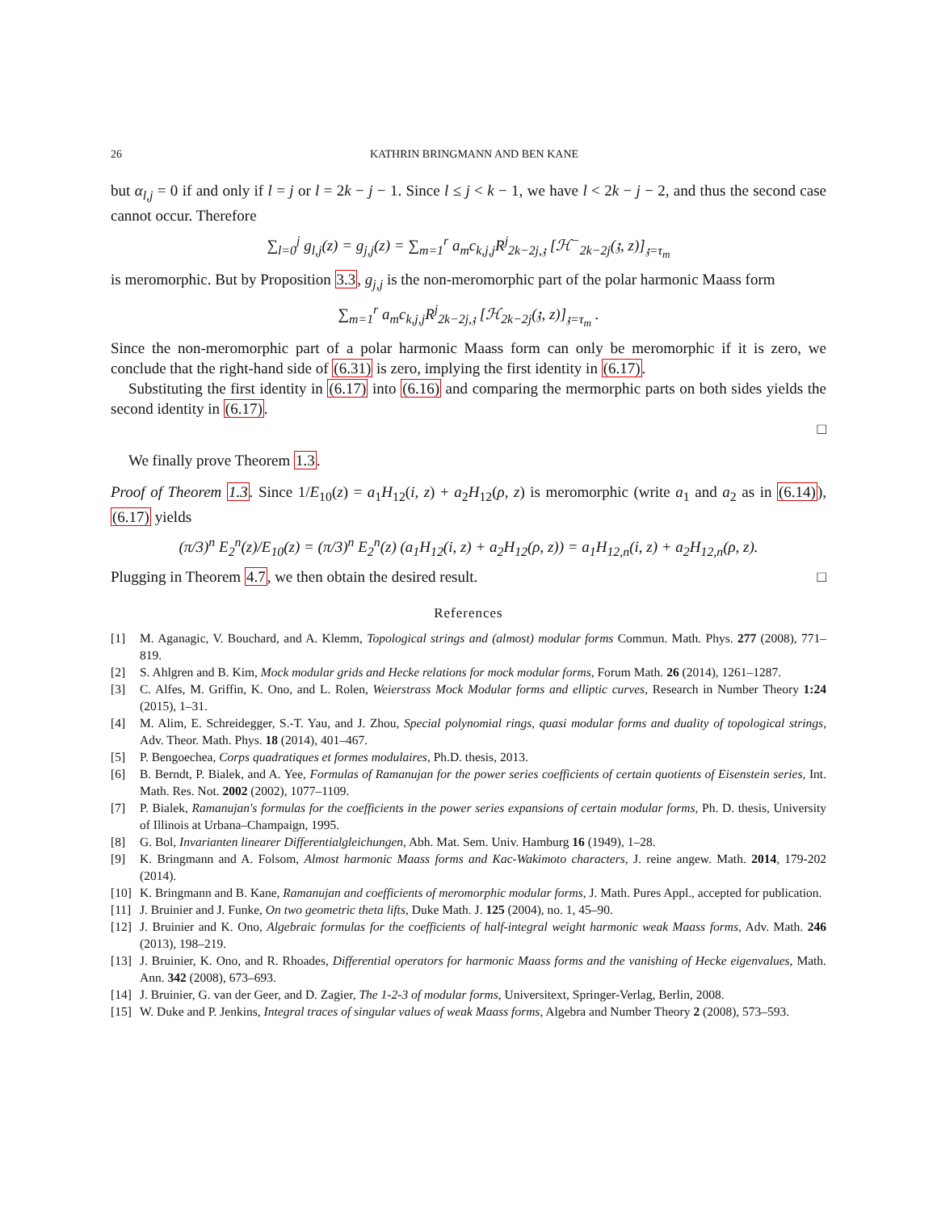26 KATHRIN BRINGMANN AND BEN KANE
but α<sub>l,j</sub> = 0 if and only if l = j or l = 2k − j − 1. Since l ≤ j < k − 1, we have l < 2k − j − 2, and thus the second case cannot occur. Therefore
∑<sub>l=0</sub><sup>j</sup> g<sub>l,j</sub>(z) = g<sub>j,j</sub>(z) = ∑<sub>m=1</sub><sup>r</sup> a<sub>m</sub>c<sub>k,j,j</sub>R<sup>j</sup><sub>2k−2j,𝔷</sub> [ℋ<sup>−</sup><sub>2k−2j</sub>(𝔷, z)]<sub>𝔷=τ<sub>m</sub></sub>
is meromorphic. But by Proposition 3.3, g<sub>j,j</sub> is the non-meromorphic part of the polar harmonic Maass form
∑<sub>m=1</sub><sup>r</sup> a<sub>m</sub>c<sub>k,j,j</sub>R<sup>j</sup><sub>2k−2j,𝔷</sub> [ℋ<sub>2k−2j</sub>(𝔷, z)]<sub>𝔷=τ<sub>m</sub></sub> .
Since the non-meromorphic part of a polar harmonic Maass form can only be meromorphic if it is zero, we conclude that the right-hand side of (6.31) is zero, implying the first identity in (6.17).
Substituting the first identity in (6.17) into (6.16) and comparing the mermorphic parts on both sides yields the second identity in (6.17).
□
We finally prove Theorem 1.3.
Proof of Theorem 1.3. Since 1/E<sub>10</sub>(z) = a<sub>1</sub>H<sub>12</sub>(i, z) + a<sub>2</sub>H<sub>12</sub>(ρ, z) is meromorphic (write a<sub>1</sub> and a<sub>2</sub> as in (6.14)), (6.17) yields
(π/3)<sup>n</sup> E<sub>2</sub><sup>n</sup>(z)/E<sub>10</sub>(z) = (π/3)<sup>n</sup> E<sub>2</sub><sup>n</sup>(z) (a<sub>1</sub>H<sub>12</sub>(i, z) + a<sub>2</sub>H<sub>12</sub>(ρ, z)) = a<sub>1</sub>H<sub>12,n</sub>(i, z) + a<sub>2</sub>H<sub>12,n</sub>(ρ, z).
Plugging in Theorem 4.7, we then obtain the desired result. □
References
[1] M. Aganagic, V. Bouchard, and A. Klemm, Topological strings and (almost) modular forms Commun. Math. Phys. 277 (2008), 771–819.
[2] S. Ahlgren and B. Kim, Mock modular grids and Hecke relations for mock modular forms, Forum Math. 26 (2014), 1261–1287.
[3] C. Alfes, M. Griffin, K. Ono, and L. Rolen, Weierstrass Mock Modular forms and elliptic curves, Research in Number Theory 1:24 (2015), 1–31.
[4] M. Alim, E. Schreidegger, S.-T. Yau, and J. Zhou, Special polynomial rings, quasi modular forms and duality of topological strings, Adv. Theor. Math. Phys. 18 (2014), 401–467.
[5] P. Bengoechea, Corps quadratiques et formes modulaires, Ph.D. thesis, 2013.
[6] B. Berndt, P. Bialek, and A. Yee, Formulas of Ramanujan for the power series coefficients of certain quotients of Eisenstein series, Int. Math. Res. Not. 2002 (2002), 1077–1109.
[7] P. Bialek, Ramanujan's formulas for the coefficients in the power series expansions of certain modular forms, Ph. D. thesis, University of Illinois at Urbana–Champaign, 1995.
[8] G. Bol, Invarianten linearer Differentialgleichungen, Abh. Mat. Sem. Univ. Hamburg 16 (1949), 1–28.
[9] K. Bringmann and A. Folsom, Almost harmonic Maass forms and Kac-Wakimoto characters, J. reine angew. Math. 2014, 179-202 (2014).
[10] K. Bringmann and B. Kane, Ramanujan and coefficients of meromorphic modular forms, J. Math. Pures Appl., accepted for publication.
[11] J. Bruinier and J. Funke, On two geometric theta lifts, Duke Math. J. 125 (2004), no. 1, 45–90.
[12] J. Bruinier and K. Ono, Algebraic formulas for the coefficients of half-integral weight harmonic weak Maass forms, Adv. Math. 246 (2013), 198–219.
[13] J. Bruinier, K. Ono, and R. Rhoades, Differential operators for harmonic Maass forms and the vanishing of Hecke eigenvalues, Math. Ann. 342 (2008), 673–693.
[14] J. Bruinier, G. van der Geer, and D. Zagier, The 1-2-3 of modular forms, Universitext, Springer-Verlag, Berlin, 2008.
[15] W. Duke and P. Jenkins, Integral traces of singular values of weak Maass forms, Algebra and Number Theory 2 (2008), 573–593.